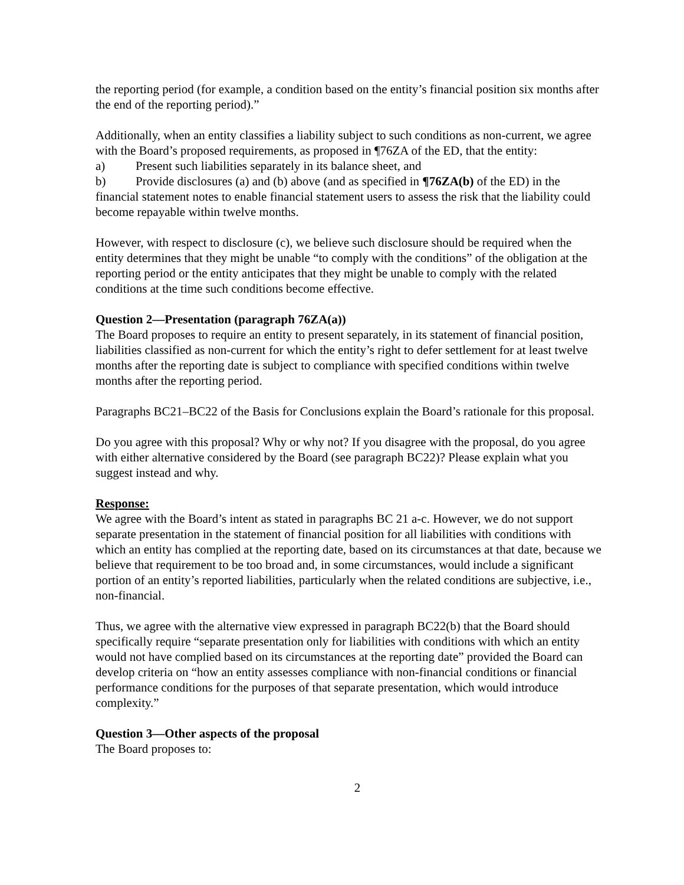the reporting period (for example, a condition based on the entity’s financial position six months after the end of the reporting period).”
Additionally, when an entity classifies a liability subject to such conditions as non-current, we agree with the Board’s proposed requirements, as proposed in ¶76ZA of the ED, that the entity:
a) Present such liabilities separately in its balance sheet, and
b) Provide disclosures (a) and (b) above (and as specified in ¶76ZA(b) of the ED) in the financial statement notes to enable financial statement users to assess the risk that the liability could become repayable within twelve months.
However, with respect to disclosure (c), we believe such disclosure should be required when the entity determines that they might be unable “to comply with the conditions” of the obligation at the reporting period or the entity anticipates that they might be unable to comply with the related conditions at the time such conditions become effective.
Question 2—Presentation (paragraph 76ZA(a))
The Board proposes to require an entity to present separately, in its statement of financial position, liabilities classified as non-current for which the entity’s right to defer settlement for at least twelve months after the reporting date is subject to compliance with specified conditions within twelve months after the reporting period.
Paragraphs BC21–BC22 of the Basis for Conclusions explain the Board’s rationale for this proposal.
Do you agree with this proposal? Why or why not? If you disagree with the proposal, do you agree with either alternative considered by the Board (see paragraph BC22)? Please explain what you suggest instead and why.
Response:
We agree with the Board’s intent as stated in paragraphs BC 21 a-c. However, we do not support separate presentation in the statement of financial position for all liabilities with conditions with which an entity has complied at the reporting date, based on its circumstances at that date, because we believe that requirement to be too broad and, in some circumstances, would include a significant portion of an entity’s reported liabilities, particularly when the related conditions are subjective, i.e., non-financial.
Thus, we agree with the alternative view expressed in paragraph BC22(b) that the Board should specifically require “separate presentation only for liabilities with conditions with which an entity would not have complied based on its circumstances at the reporting date” provided the Board can develop criteria on “how an entity assesses compliance with non-financial conditions or financial performance conditions for the purposes of that separate presentation, which would introduce complexity.”
Question 3—Other aspects of the proposal
The Board proposes to:
2